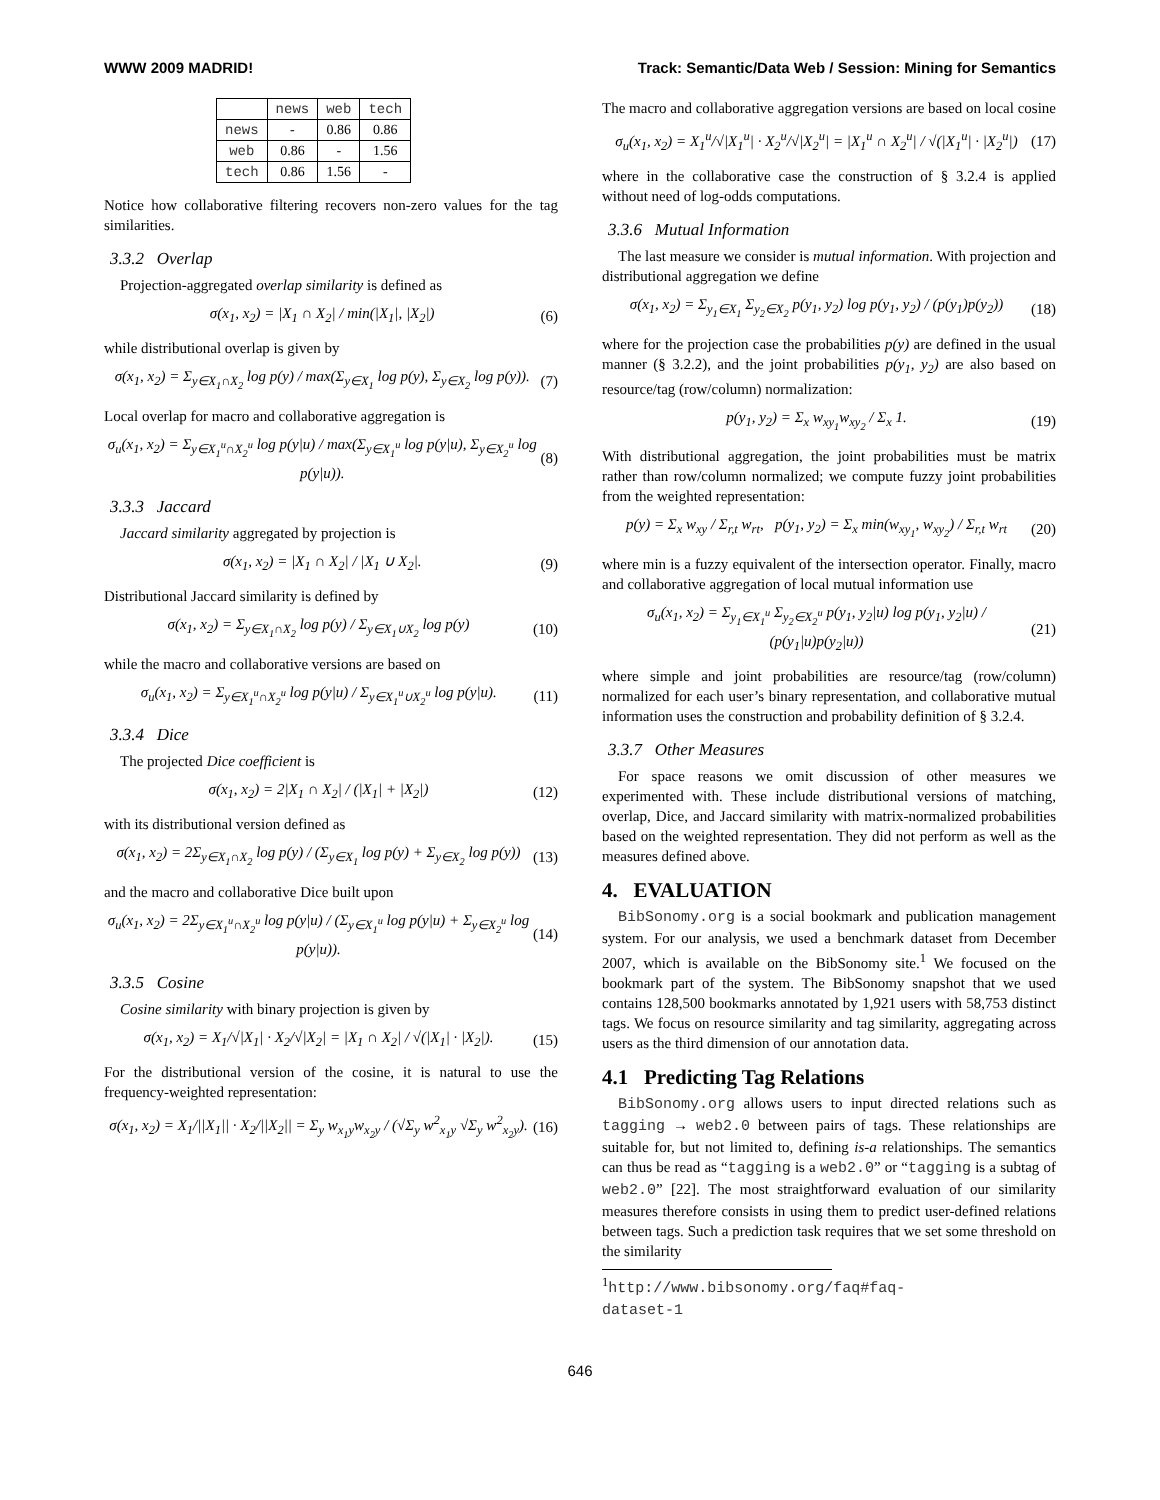WWW 2009 MADRID! Track: Semantic/Data Web / Session: Mining for Semantics
| | news | web | tech |
| --- | --- | --- | --- |
| news | - | 0.86 | 0.86 |
| web | 0.86 | - | 1.56 |
| tech | 0.86 | 1.56 | - |
Notice how collaborative filtering recovers non-zero values for the tag similarities.
3.3.2 Overlap
Projection-aggregated overlap similarity is defined as
σ(x<sub>1</sub>, x<sub>2</sub>) = |X<sub>1</sub> ∩ X<sub>2</sub>| / min(|X<sub>1</sub>|, |X<sub>2</sub>|) (6)
while distributional overlap is given by
σ(x<sub>1</sub>, x<sub>2</sub>) = Σ<sub>y∈X<sub>1</sub>∩X<sub>2</sub></sub> log p(y) / max(Σ<sub>y∈X<sub>1</sub></sub> log p(y), Σ<sub>y∈X<sub>2</sub></sub> log p(y)). (7)
Local overlap for macro and collaborative aggregation is
σ<sub>u</sub>(x<sub>1</sub>, x<sub>2</sub>) = Σ<sub>y∈X<sub>1</sub><sup>u</sup>∩X<sub>2</sub><sup>u</sup></sub> log p(y|u) / max(Σ<sub>y∈X<sub>1</sub><sup>u</sup></sub> log p(y|u), Σ<sub>y∈X<sub>2</sub><sup>u</sup></sub> log p(y|u)). (8)
3.3.3 Jaccard
Jaccard similarity aggregated by projection is
σ(x<sub>1</sub>, x<sub>2</sub>) = |X<sub>1</sub> ∩ X<sub>2</sub>| / |X<sub>1</sub> ∪ X<sub>2</sub>|. (9)
Distributional Jaccard similarity is defined by
σ(x<sub>1</sub>, x<sub>2</sub>) = Σ<sub>y∈X<sub>1</sub>∩X<sub>2</sub></sub> log p(y) / Σ<sub>y∈X<sub>1</sub>∪X<sub>2</sub></sub> log p(y) (10)
while the macro and collaborative versions are based on
σ<sub>u</sub>(x<sub>1</sub>, x<sub>2</sub>) = Σ<sub>y∈X<sub>1</sub><sup>u</sup>∩X<sub>2</sub><sup>u</sup></sub> log p(y|u) / Σ<sub>y∈X<sub>1</sub><sup>u</sup>∪X<sub>2</sub><sup>u</sup></sub> log p(y|u). (11)
3.3.4 Dice
The projected Dice coefficient is
σ(x<sub>1</sub>, x<sub>2</sub>) = 2|X<sub>1</sub> ∩ X<sub>2</sub>| / (|X<sub>1</sub>| + |X<sub>2</sub>|) (12)
with its distributional version defined as
σ(x<sub>1</sub>, x<sub>2</sub>) = 2Σ<sub>y∈X<sub>1</sub>∩X<sub>2</sub></sub> log p(y) / (Σ<sub>y∈X<sub>1</sub></sub> log p(y) + Σ<sub>y∈X<sub>2</sub></sub> log p(y)) (13)
and the macro and collaborative Dice built upon
σ<sub>u</sub>(x<sub>1</sub>, x<sub>2</sub>) = 2Σ<sub>y∈X<sub>1</sub><sup>u</sup>∩X<sub>2</sub><sup>u</sup></sub> log p(y|u) / (Σ<sub>y∈X<sub>1</sub><sup>u</sup></sub> log p(y|u) + Σ<sub>y∈X<sub>2</sub><sup>u</sup></sub> log p(y|u)). (14)
3.3.5 Cosine
Cosine similarity with binary projection is given by
σ(x<sub>1</sub>, x<sub>2</sub>) = X<sub>1</sub>/√|X<sub>1</sub>| · X<sub>2</sub>/√|X<sub>2</sub>| = |X<sub>1</sub> ∩ X<sub>2</sub>| / √(|X<sub>1</sub>| · |X<sub>2</sub>|). (15)
For the distributional version of the cosine, it is natural to use the frequency-weighted representation:
σ(x<sub>1</sub>, x<sub>2</sub>) = X<sub>1</sub>/||X<sub>1</sub>|| · X<sub>2</sub>/||X<sub>2</sub>|| = Σ<sub>y</sub> w<sub>x<sub>1</sub>y</sub>w<sub>x<sub>2</sub>y</sub> / (√Σ<sub>y</sub> w<sup>2</sup><sub>x<sub>1</sub>y</sub> √Σ<sub>y</sub> w<sup>2</sup><sub>x<sub>2</sub>y</sub>). (16)
The macro and collaborative aggregation versions are based on local cosine
σ<sub>u</sub>(x<sub>1</sub>, x<sub>2</sub>) = X<sub>1</sub><sup>u</sup>/√|X<sub>1</sub><sup>u</sup>| · X<sub>2</sub><sup>u</sup>/√|X<sub>2</sub><sup>u</sup>| = |X<sub>1</sub><sup>u</sup> ∩ X<sub>2</sub><sup>u</sup>| / √(|X<sub>1</sub><sup>u</sup>| · |X<sub>2</sub><sup>u</sup>|) (17)
where in the collaborative case the construction of § 3.2.4 is applied without need of log-odds computations.
3.3.6 Mutual Information
The last measure we consider is mutual information. With projection and distributional aggregation we define
σ(x<sub>1</sub>, x<sub>2</sub>) = Σ<sub>y<sub>1</sub>∈X<sub>1</sub></sub> Σ<sub>y<sub>2</sub>∈X<sub>2</sub></sub> p(y<sub>1</sub>, y<sub>2</sub>) log p(y<sub>1</sub>, y<sub>2</sub>) / (p(y<sub>1</sub>)p(y<sub>2</sub>)) (18)
where for the projection case the probabilities p(y) are defined in the usual manner (§ 3.2.2), and the joint probabilities p(y<sub>1</sub>, y<sub>2</sub>) are also based on resource/tag (row/column) normalization:
p(y<sub>1</sub>, y<sub>2</sub>) = Σ<sub>x</sub> w<sub>xy<sub>1</sub></sub>w<sub>xy<sub>2</sub></sub> / Σ<sub>x</sub> 1. (19)
With distributional aggregation, the joint probabilities must be matrix rather than row/column normalized; we compute fuzzy joint probabilities from the weighted representation:
p(y) = Σ<sub>x</sub> w<sub>xy</sub> / Σ<sub>r,t</sub> w<sub>rt</sub>, p(y<sub>1</sub>, y<sub>2</sub>) = Σ<sub>x</sub> min(w<sub>xy<sub>1</sub></sub>, w<sub>xy<sub>2</sub></sub>) / Σ<sub>r,t</sub> w<sub>rt</sub> (20)
where min is a fuzzy equivalent of the intersection operator. Finally, macro and collaborative aggregation of local mutual information use
σ<sub>u</sub>(x<sub>1</sub>, x<sub>2</sub>) = Σ<sub>y<sub>1</sub>∈X<sub>1</sub><sup>u</sup></sub> Σ<sub>y<sub>2</sub>∈X<sub>2</sub><sup>u</sup></sub> p(y<sub>1</sub>, y<sub>2</sub>|u) log p(y<sub>1</sub>, y<sub>2</sub>|u) / (p(y<sub>1</sub>|u)p(y<sub>2</sub>|u)) (21)
where simple and joint probabilities are resource/tag (row/column) normalized for each user’s binary representation, and collaborative mutual information uses the construction and probability definition of § 3.2.4.
3.3.7 Other Measures
For space reasons we omit discussion of other measures we experimented with. These include distributional versions of matching, overlap, Dice, and Jaccard similarity with matrix-normalized probabilities based on the weighted representation. They did not perform as well as the measures defined above.
4. EVALUATION
BibSonomy.org is a social bookmark and publication management system. For our analysis, we used a benchmark dataset from December 2007, which is available on the BibSonomy site.<sup>1</sup> We focused on the bookmark part of the system. The BibSonomy snapshot that we used contains 128,500 bookmarks annotated by 1,921 users with 58,753 distinct tags. We focus on resource similarity and tag similarity, aggregating across users as the third dimension of our annotation data.
4.1 Predicting Tag Relations
BibSonomy.org allows users to input directed relations such as tagging → web2.0 between pairs of tags. These relationships are suitable for, but not limited to, defining is-a relationships. The semantics can thus be read as “tagging is a web2.0” or “tagging is a subtag of web2.0” [22]. The most straightforward evaluation of our similarity measures therefore consists in using them to predict user-defined relations between tags. Such a prediction task requires that we set some threshold on the similarity
<sup>1</sup> http://www.bibsonomy.org/faq#faq-dataset-1
646